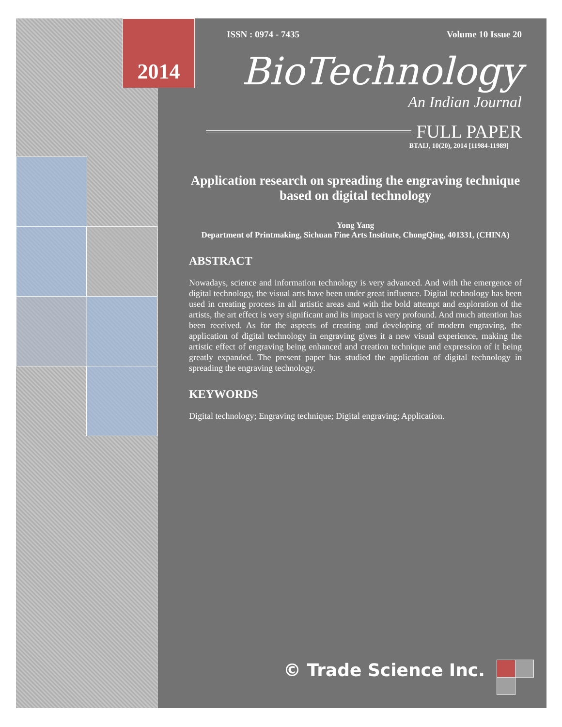2014
ISSN : 0974 - 7435 Volume 10 Issue 20
BioTechnology
An Indian Journal
FULL PAPER
BTAIJ, 10(20), 2014 [11984-11989]
Application research on spreading the engraving technique based on digital technology
Yong Yang
Department of Printmaking, Sichuan Fine Arts Institute, ChongQing, 401331, (CHINA)
ABSTRACT
Nowadays, science and information technology is very advanced. And with the emergence of digital technology, the visual arts have been under great influence. Digital technology has been used in creating process in all artistic areas and with the bold attempt and exploration of the artists, the art effect is very significant and its impact is very profound. And much attention has been received. As for the aspects of creating and developing of modern engraving, the application of digital technology in engraving gives it a new visual experience, making the artistic effect of engraving being enhanced and creation technique and expression of it being greatly expanded. The present paper has studied the application of digital technology in spreading the engraving technology.
KEYWORDS
Digital technology; Engraving technique; Digital engraving; Application.
© Trade Science Inc.